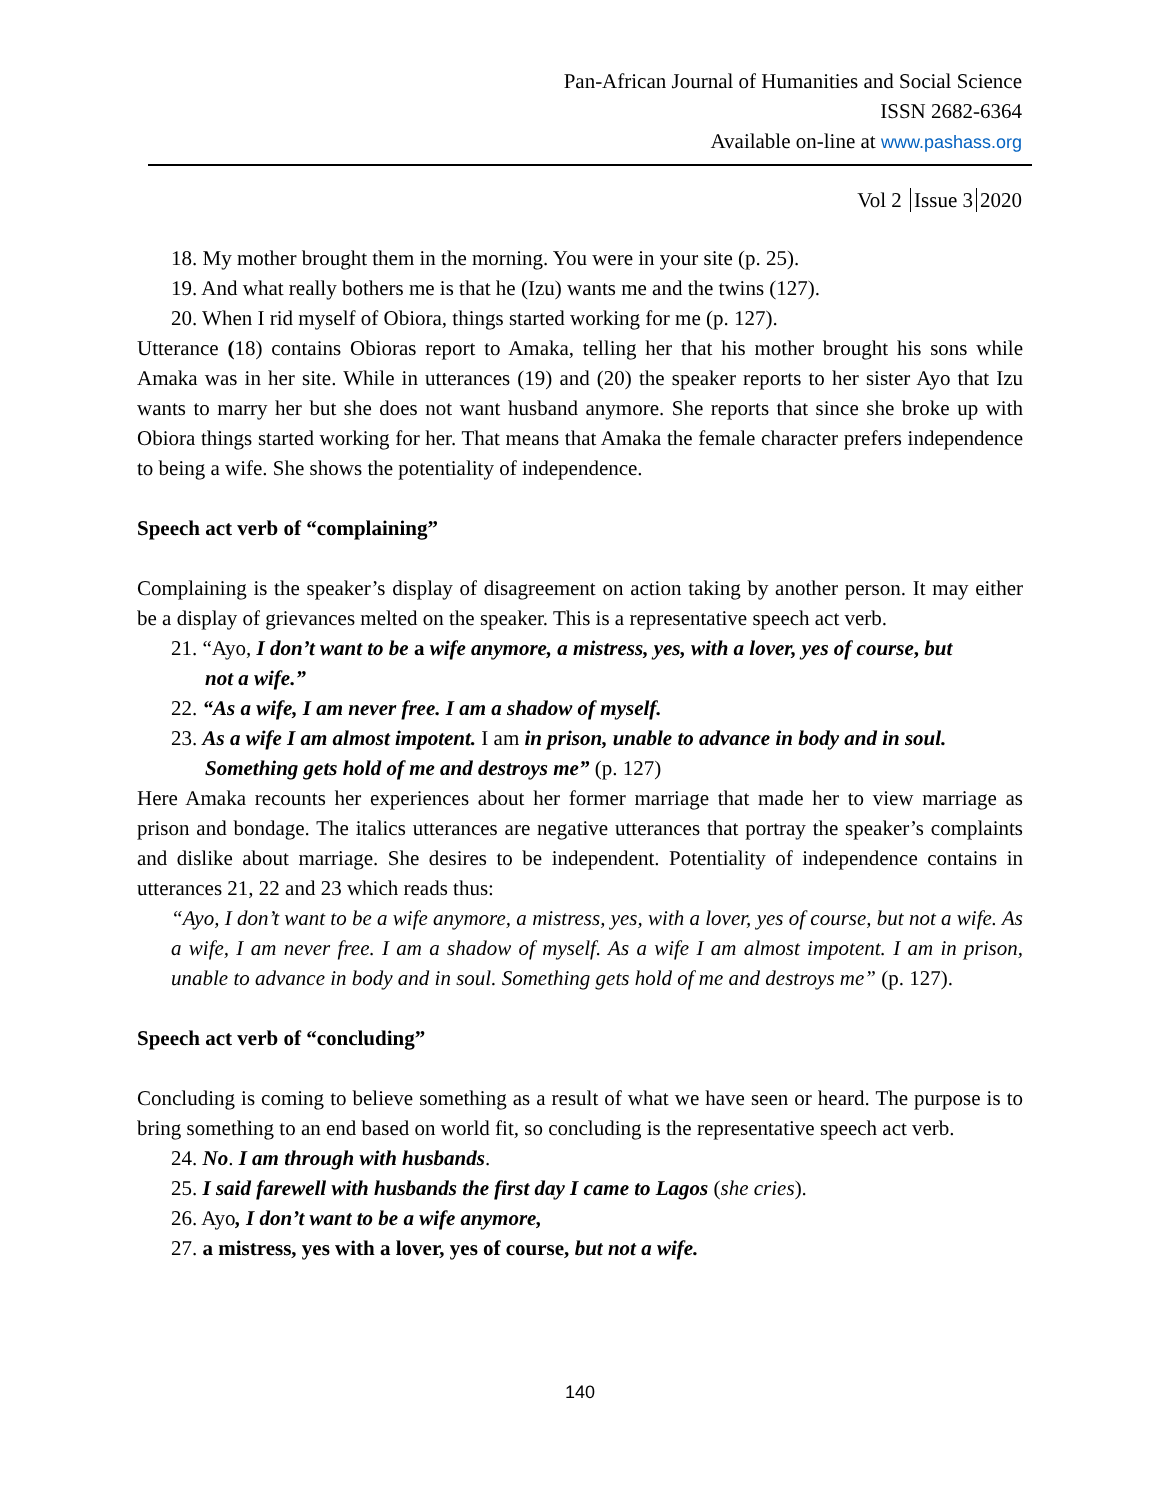Pan-African Journal of Humanities and Social Science
ISSN 2682-6364
Available on-line at www.pashass.org
Vol 2 Issue 3 2020
18. My mother brought them in the morning. You were in your site (p. 25).
19. And what really bothers me is that he (Izu) wants me and the twins (127).
20. When I rid myself of Obiora, things started working for me (p. 127).
Utterance (18) contains Obioras report to Amaka, telling her that his mother brought his sons while Amaka was in her site. While in utterances (19) and (20) the speaker reports to her sister Ayo that Izu wants to marry her but she does not want husband anymore. She reports that since she broke up with Obiora things started working for her. That means that Amaka the female character prefers independence to being a wife. She shows the potentiality of independence.
Speech act verb of “complaining”
Complaining is the speaker’s display of disagreement on action taking by another person. It may either be a display of grievances melted on the speaker. This is a representative speech act verb.
21. “Ayo, I don’t want to be a wife anymore, a mistress, yes, with a lover, yes of course, but
not a wife.”
22. “As a wife, I am never free. I am a shadow of myself.
23. As a wife I am almost impotent. I am in prison, unable to advance in body and in soul.
Something gets hold of me and destroys me” (p. 127)
Here Amaka recounts her experiences about her former marriage that made her to view marriage as prison and bondage. The italics utterances are negative utterances that portray the speaker’s complaints and dislike about marriage. She desires to be independent. Potentiality of independence contains in utterances 21, 22 and 23 which reads thus:
“Ayo, I don’t want to be a wife anymore, a mistress, yes, with a lover, yes of course, but not a wife. As a wife, I am never free. I am a shadow of myself. As a wife I am almost impotent. I am in prison, unable to advance in body and in soul. Something gets hold of me and destroys me” (p. 127).
Speech act verb of “concluding”
Concluding is coming to believe something as a result of what we have seen or heard. The purpose is to bring something to an end based on world fit, so concluding is the representative speech act verb.
24. No. I am through with husbands.
25. I said farewell with husbands the first day I came to Lagos (she cries).
26. Ayo, I don’t want to be a wife anymore,
27. a mistress, yes with a lover, yes of course, but not a wife.
140